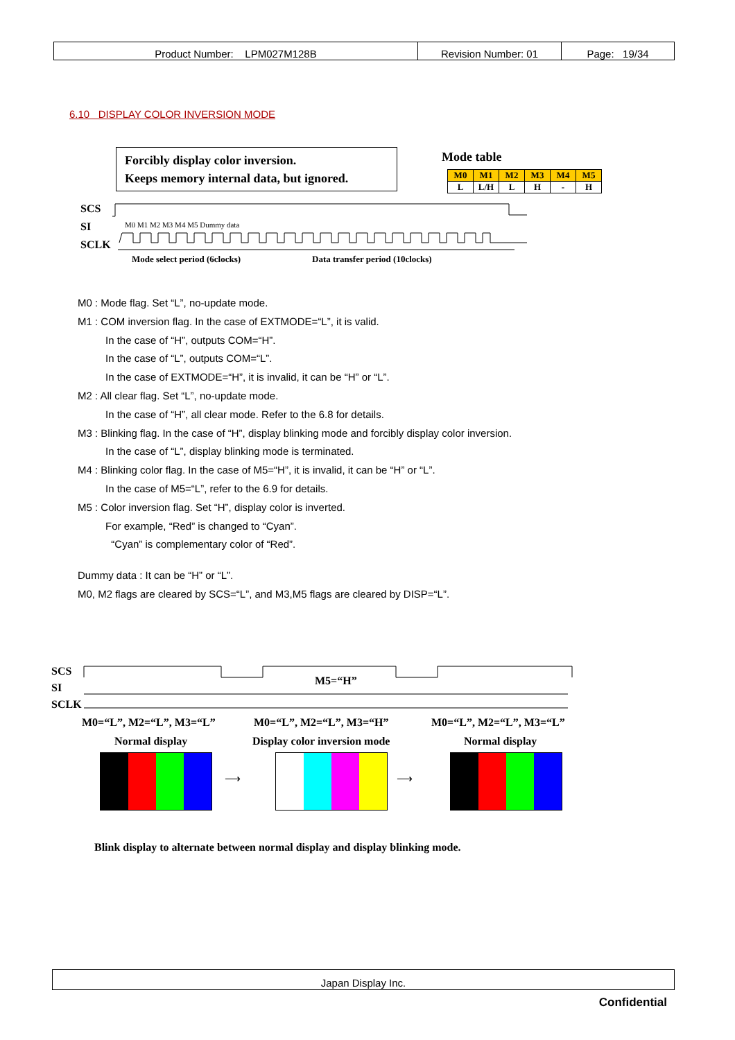| Product Number: LPM027M128B | Revision Number: 01 | Page: 19/34 |
6.10 DISPLAY COLOR INVERSION MODE
Forcibly display color inversion.
Keeps memory internal data, but ignored.
Mode table
| M0 | M1 | M2 | M3 | M4 | M5 |
| L | L/H | L | H | - | H |
SCS
SI
SCLK
M0 M1 M2 M3 M4 M5 Dummy data
Mode select period (6clocks)
Data transfer period (10clocks)
M0 : Mode flag. Set “L”, no-update mode.
M1 : COM inversion flag. In the case of EXTMODE=“L”, it is valid.
In the case of “H”, outputs COM=“H”.
In the case of “L”, outputs COM=“L”.
In the case of EXTMODE=“H”, it is invalid, it can be “H” or “L”.
M2 : All clear flag. Set “L”, no-update mode.
In the case of “H”, all clear mode. Refer to the 6.8 for details.
M3 : Blinking flag. In the case of “H”, display blinking mode and forcibly display color inversion.
In the case of “L”, display blinking mode is terminated.
M4 : Blinking color flag. In the case of M5=“H”, it is invalid, it can be “H” or “L”.
In the case of M5=“L”, refer to the 6.9 for details.
M5 : Color inversion flag. Set “H”, display color is inverted.
For example, “Red” is changed to “Cyan”.
“Cyan” is complementary color of “Red”.
Dummy data : It can be “H” or “L”.
M0, M2 flags are cleared by SCS=“L”, and M3,M5 flags are cleared by DISP=“L”.
SCS
SI
SCLK
M5=“H”
M0=“L”, M2=“L”, M3=“L” M0=“L”, M2=“L”, M3=“H” M0=“L”, M2=“L”, M3=“L”
Normal display Display color inversion mode Normal display
⟶ ⟶
Blink display to alternate between normal display and display blinking mode.
Japan Display Inc.
Confidential